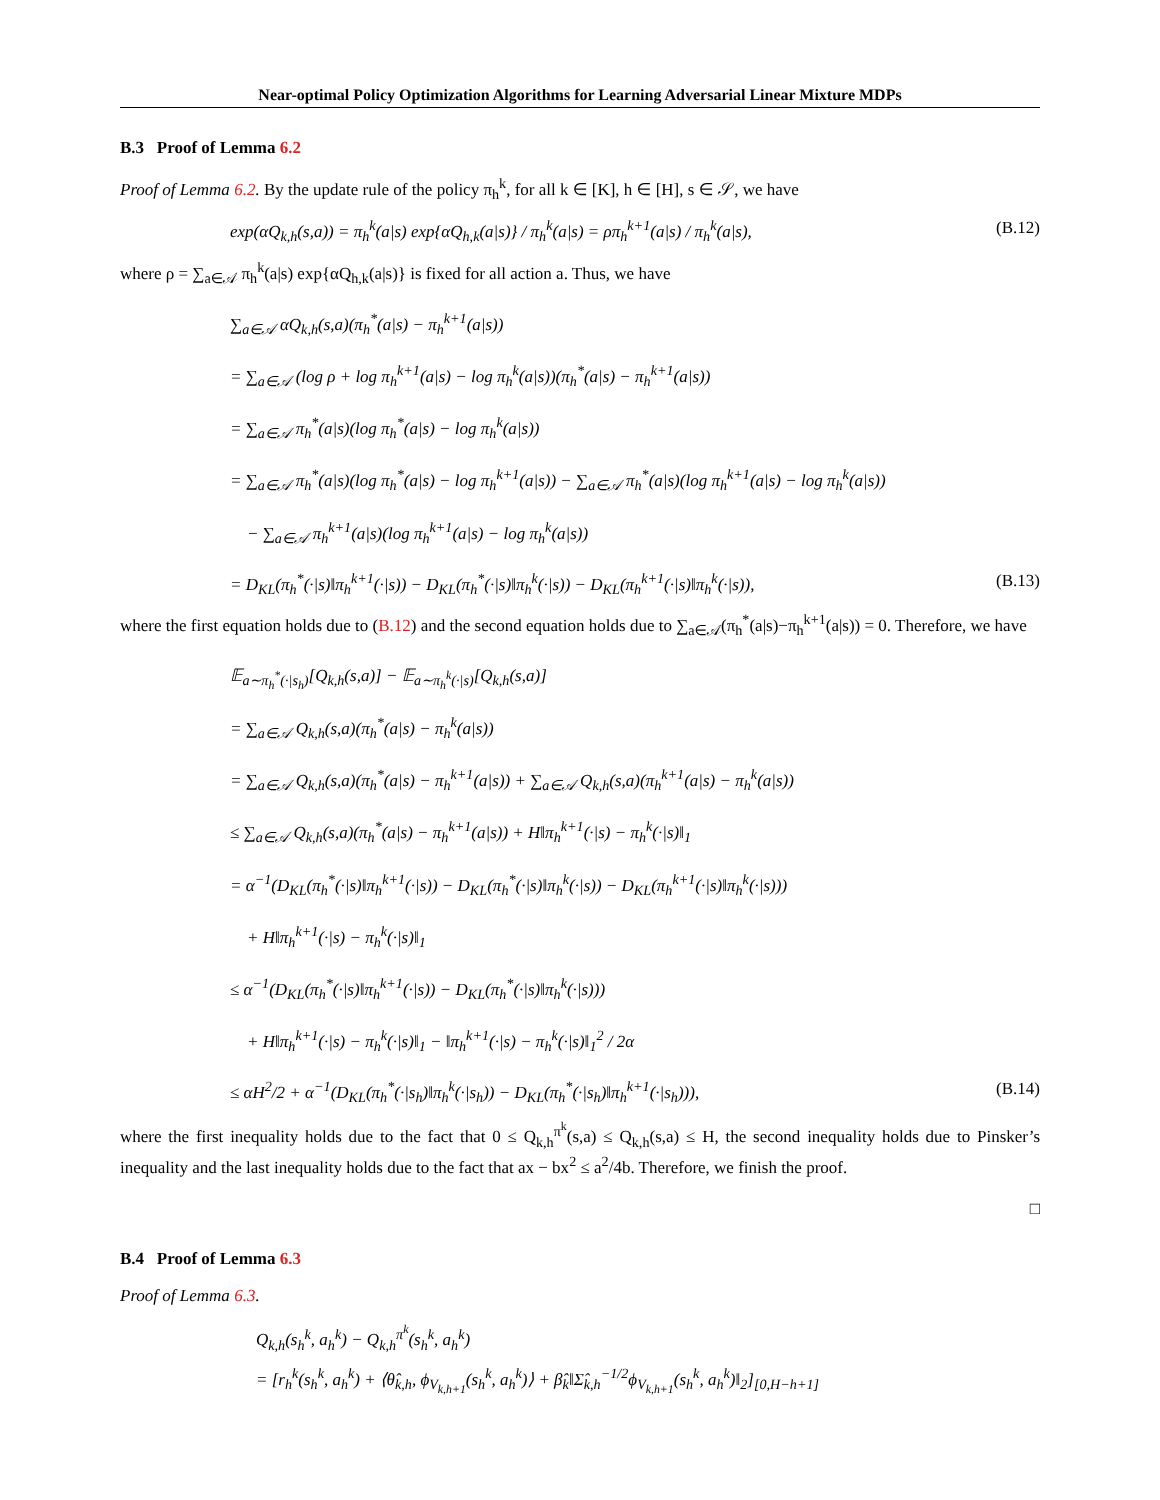Near-optimal Policy Optimization Algorithms for Learning Adversarial Linear Mixture MDPs
B.3 Proof of Lemma 6.2
Proof of Lemma 6.2. By the update rule of the policy π<sub>h</sub><sup>k</sup>, for all k ∈ [K], h ∈ [H], s ∈ 𝒮, we have
exp(αQ<sub>k,h</sub>(s,a)) = π<sub>h</sub><sup>k</sup>(a|s) exp{αQ<sub>h,k</sub>(a|s)} / π<sub>h</sub><sup>k</sup>(a|s) = ρπ<sub>h</sub><sup>k+1</sup>(a|s) / π<sub>h</sub><sup>k</sup>(a|s), (B.12)
where ρ = ∑<sub>a∈𝒜</sub> π<sub>h</sub><sup>k</sup>(a|s) exp{αQ<sub>h,k</sub>(a|s)} is fixed for all action a. Thus, we have
∑<sub>a∈𝒜</sub> αQ<sub>k,h</sub>(s,a)(π<sub>h</sub><sup>*</sup>(a|s) − π<sub>h</sub><sup>k+1</sup>(a|s))
= ∑<sub>a∈𝒜</sub> (log ρ + log π<sub>h</sub><sup>k+1</sup>(a|s) − log π<sub>h</sub><sup>k</sup>(a|s))(π<sub>h</sub><sup>*</sup>(a|s) − π<sub>h</sub><sup>k+1</sup>(a|s))
= ∑<sub>a∈𝒜</sub> π<sub>h</sub><sup>*</sup>(a|s)(log π<sub>h</sub><sup>*</sup>(a|s) − log π<sub>h</sub><sup>k</sup>(a|s))
= ∑<sub>a∈𝒜</sub> π<sub>h</sub><sup>*</sup>(a|s)(log π<sub>h</sub><sup>*</sup>(a|s) − log π<sub>h</sub><sup>k+1</sup>(a|s)) − ∑<sub>a∈𝒜</sub> π<sub>h</sub><sup>*</sup>(a|s)(log π<sub>h</sub><sup>k+1</sup>(a|s) − log π<sub>h</sub><sup>k</sup>(a|s))
− ∑<sub>a∈𝒜</sub> π<sub>h</sub><sup>k+1</sup>(a|s)(log π<sub>h</sub><sup>k+1</sup>(a|s) − log π<sub>h</sub><sup>k</sup>(a|s))
= D<sub>KL</sub>(π<sub>h</sub><sup>*</sup>(·|s)‖π<sub>h</sub><sup>k+1</sup>(·|s)) − D<sub>KL</sub>(π<sub>h</sub><sup>*</sup>(·|s)‖π<sub>h</sub><sup>k</sup>(·|s)) − D<sub>KL</sub>(π<sub>h</sub><sup>k+1</sup>(·|s)‖π<sub>h</sub><sup>k</sup>(·|s)), (B.13)
where the first equation holds due to (B.12) and the second equation holds due to ∑<sub>a∈𝒜</sub>(π<sub>h</sub><sup>*</sup>(a|s)−π<sub>h</sub><sup>k+1</sup>(a|s)) = 0. Therefore, we have
𝔼<sub>a∼π<sub>h</sub><sup>*</sup>(·|s<sub>h</sub>)</sub>[Q<sub>k,h</sub>(s,a)] − 𝔼<sub>a∼π<sub>h</sub><sup>k</sup>(·|s)</sub>[Q<sub>k,h</sub>(s,a)]
= ∑<sub>a∈𝒜</sub> Q<sub>k,h</sub>(s,a)(π<sub>h</sub><sup>*</sup>(a|s) − π<sub>h</sub><sup>k</sup>(a|s))
= ∑<sub>a∈𝒜</sub> Q<sub>k,h</sub>(s,a)(π<sub>h</sub><sup>*</sup>(a|s) − π<sub>h</sub><sup>k+1</sup>(a|s)) + ∑<sub>a∈𝒜</sub> Q<sub>k,h</sub>(s,a)(π<sub>h</sub><sup>k+1</sup>(a|s) − π<sub>h</sub><sup>k</sup>(a|s))
≤ ∑<sub>a∈𝒜</sub> Q<sub>k,h</sub>(s,a)(π<sub>h</sub><sup>*</sup>(a|s) − π<sub>h</sub><sup>k+1</sup>(a|s)) + H‖π<sub>h</sub><sup>k+1</sup>(·|s) − π<sub>h</sub><sup>k</sup>(·|s)‖<sub>1</sub>
= α<sup>−1</sup>(D<sub>KL</sub>(π<sub>h</sub><sup>*</sup>(·|s)‖π<sub>h</sub><sup>k+1</sup>(·|s)) − D<sub>KL</sub>(π<sub>h</sub><sup>*</sup>(·|s)‖π<sub>h</sub><sup>k</sup>(·|s)) − D<sub>KL</sub>(π<sub>h</sub><sup>k+1</sup>(·|s)‖π<sub>h</sub><sup>k</sup>(·|s)))
+ H‖π<sub>h</sub><sup>k+1</sup>(·|s) − π<sub>h</sub><sup>k</sup>(·|s)‖<sub>1</sub>
≤ α<sup>−1</sup>(D<sub>KL</sub>(π<sub>h</sub><sup>*</sup>(·|s)‖π<sub>h</sub><sup>k+1</sup>(·|s)) − D<sub>KL</sub>(π<sub>h</sub><sup>*</sup>(·|s)‖π<sub>h</sub><sup>k</sup>(·|s)))
+ H‖π<sub>h</sub><sup>k+1</sup>(·|s) − π<sub>h</sub><sup>k</sup>(·|s)‖<sub>1</sub> − ‖π<sub>h</sub><sup>k+1</sup>(·|s) − π<sub>h</sub><sup>k</sup>(·|s)‖<sub>1</sub><sup>2</sup> / 2α
≤ αH<sup>2</sup>/2 + α<sup>−1</sup>(D<sub>KL</sub>(π<sub>h</sub><sup>*</sup>(·|s<sub>h</sub>)‖π<sub>h</sub><sup>k</sup>(·|s<sub>h</sub>)) − D<sub>KL</sub>(π<sub>h</sub><sup>*</sup>(·|s<sub>h</sub>)‖π<sub>h</sub><sup>k+1</sup>(·|s<sub>h</sub>))), (B.14)
where the first inequality holds due to the fact that 0 ≤ Q<sub>k,h</sub><sup>π<sup>k</sup></sup>(s,a) ≤ Q<sub>k,h</sub>(s,a) ≤ H, the second inequality holds due to Pinsker’s inequality and the last inequality holds due to the fact that ax − bx<sup>2</sup> ≤ a<sup>2</sup>/4b. Therefore, we finish the proof.
□
B.4 Proof of Lemma 6.3
Proof of Lemma 6.3.
Q<sub>k,h</sub>(s<sub>h</sub><sup>k</sup>, a<sub>h</sub><sup>k</sup>) − Q<sub>k,h</sub><sup>π<sup>k</sup></sup>(s<sub>h</sub><sup>k</sup>, a<sub>h</sub><sup>k</sup>)
= [r<sub>h</sub><sup>k</sup>(s<sub>h</sub><sup>k</sup>, a<sub>h</sub><sup>k</sup>) + ⟨θ̂<sub>k,h</sub>, ϕ<sub>V<sub>k,h+1</sub></sub>(s<sub>h</sub><sup>k</sup>, a<sub>h</sub><sup>k</sup>)⟩ + β̂<sub>k</sub>‖Σ̂<sub>k,h</sub><sup>−1/2</sup>ϕ<sub>V<sub>k,h+1</sub></sub>(s<sub>h</sub><sup>k</sup>, a<sub>h</sub><sup>k</sup>)‖<sub>2</sub>]<sub>[0,H−h+1]</sub>